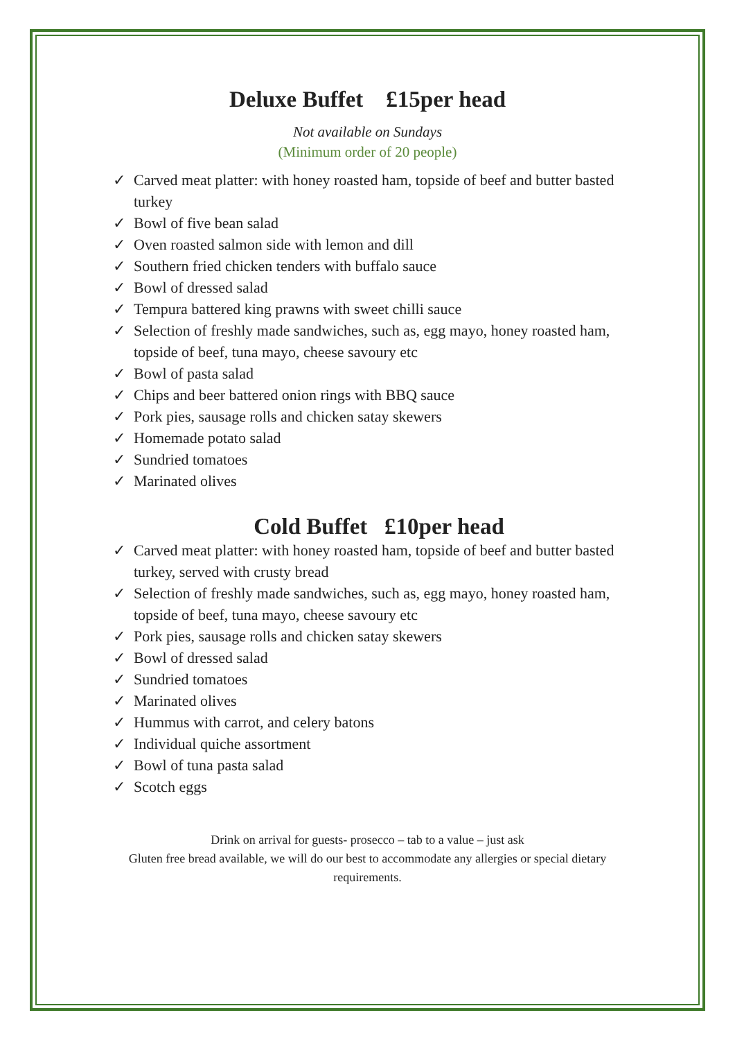Deluxe Buffet £15per head
Not available on Sundays
(Minimum order of 20 people)
✓ Carved meat platter: with honey roasted ham, topside of beef and butter basted turkey
✓ Bowl of five bean salad
✓ Oven roasted salmon side with lemon and dill
✓ Southern fried chicken tenders with buffalo sauce
✓ Bowl of dressed salad
✓ Tempura battered king prawns with sweet chilli sauce
✓ Selection of freshly made sandwiches, such as, egg mayo, honey roasted ham, topside of beef, tuna mayo, cheese savoury etc
✓ Bowl of pasta salad
✓ Chips and beer battered onion rings with BBQ sauce
✓ Pork pies, sausage rolls and chicken satay skewers
✓ Homemade potato salad
✓ Sundried tomatoes
✓ Marinated olives
Cold Buffet £10per head
✓ Carved meat platter: with honey roasted ham, topside of beef and butter basted turkey, served with crusty bread
✓ Selection of freshly made sandwiches, such as, egg mayo, honey roasted ham, topside of beef, tuna mayo, cheese savoury etc
✓ Pork pies, sausage rolls and chicken satay skewers
✓ Bowl of dressed salad
✓ Sundried tomatoes
✓ Marinated olives
✓ Hummus with carrot, and celery batons
✓ Individual quiche assortment
✓ Bowl of tuna pasta salad
✓ Scotch eggs
Drink on arrival for guests- prosecco – tab to a value – just ask
Gluten free bread available, we will do our best to accommodate any allergies or special dietary requirements.